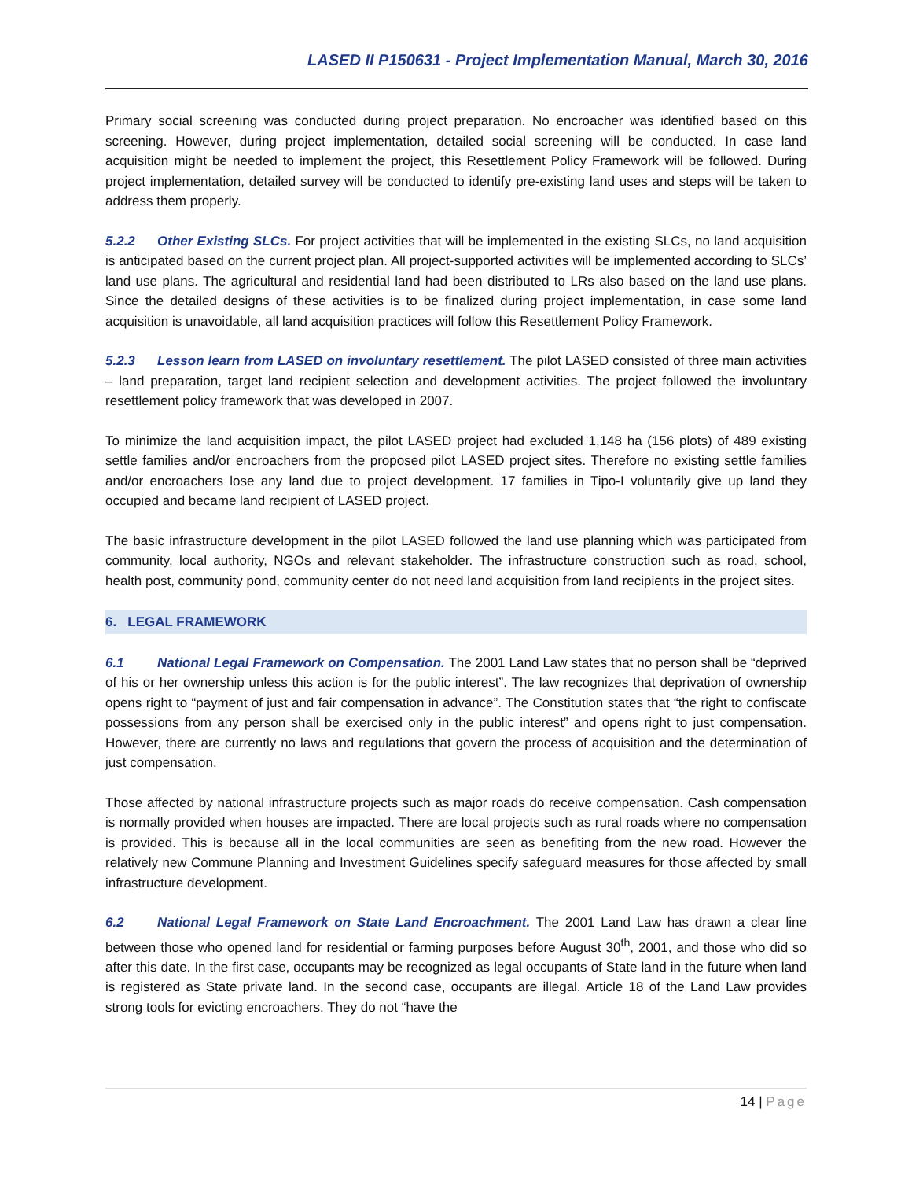LASED II P150631 - Project Implementation Manual, March 30, 2016
Primary social screening was conducted during project preparation. No encroacher was identified based on this screening. However, during project implementation, detailed social screening will be conducted. In case land acquisition might be needed to implement the project, this Resettlement Policy Framework will be followed. During project implementation, detailed survey will be conducted to identify pre-existing land uses and steps will be taken to address them properly.
5.2.2 Other Existing SLCs. For project activities that will be implemented in the existing SLCs, no land acquisition is anticipated based on the current project plan. All project-supported activities will be implemented according to SLCs’ land use plans. The agricultural and residential land had been distributed to LRs also based on the land use plans. Since the detailed designs of these activities is to be finalized during project implementation, in case some land acquisition is unavoidable, all land acquisition practices will follow this Resettlement Policy Framework.
5.2.3 Lesson learn from LASED on involuntary resettlement. The pilot LASED consisted of three main activities – land preparation, target land recipient selection and development activities. The project followed the involuntary resettlement policy framework that was developed in 2007.
To minimize the land acquisition impact, the pilot LASED project had excluded 1,148 ha (156 plots) of 489 existing settle families and/or encroachers from the proposed pilot LASED project sites. Therefore no existing settle families and/or encroachers lose any land due to project development. 17 families in Tipo-I voluntarily give up land they occupied and became land recipient of LASED project.
The basic infrastructure development in the pilot LASED followed the land use planning which was participated from community, local authority, NGOs and relevant stakeholder. The infrastructure construction such as road, school, health post, community pond, community center do not need land acquisition from land recipients in the project sites.
6. LEGAL FRAMEWORK
6.1 National Legal Framework on Compensation. The 2001 Land Law states that no person shall be “deprived of his or her ownership unless this action is for the public interest”. The law recognizes that deprivation of ownership opens right to “payment of just and fair compensation in advance”. The Constitution states that “the right to confiscate possessions from any person shall be exercised only in the public interest” and opens right to just compensation. However, there are currently no laws and regulations that govern the process of acquisition and the determination of just compensation.
Those affected by national infrastructure projects such as major roads do receive compensation. Cash compensation is normally provided when houses are impacted. There are local projects such as rural roads where no compensation is provided. This is because all in the local communities are seen as benefiting from the new road. However the relatively new Commune Planning and Investment Guidelines specify safeguard measures for those affected by small infrastructure development.
6.2 National Legal Framework on State Land Encroachment. The 2001 Land Law has drawn a clear line between those who opened land for residential or farming purposes before August 30<sup>th</sup>, 2001, and those who did so after this date. In the first case, occupants may be recognized as legal occupants of State land in the future when land is registered as State private land. In the second case, occupants are illegal. Article 18 of the Land Law provides strong tools for evicting encroachers. They do not “have the
14 | Page